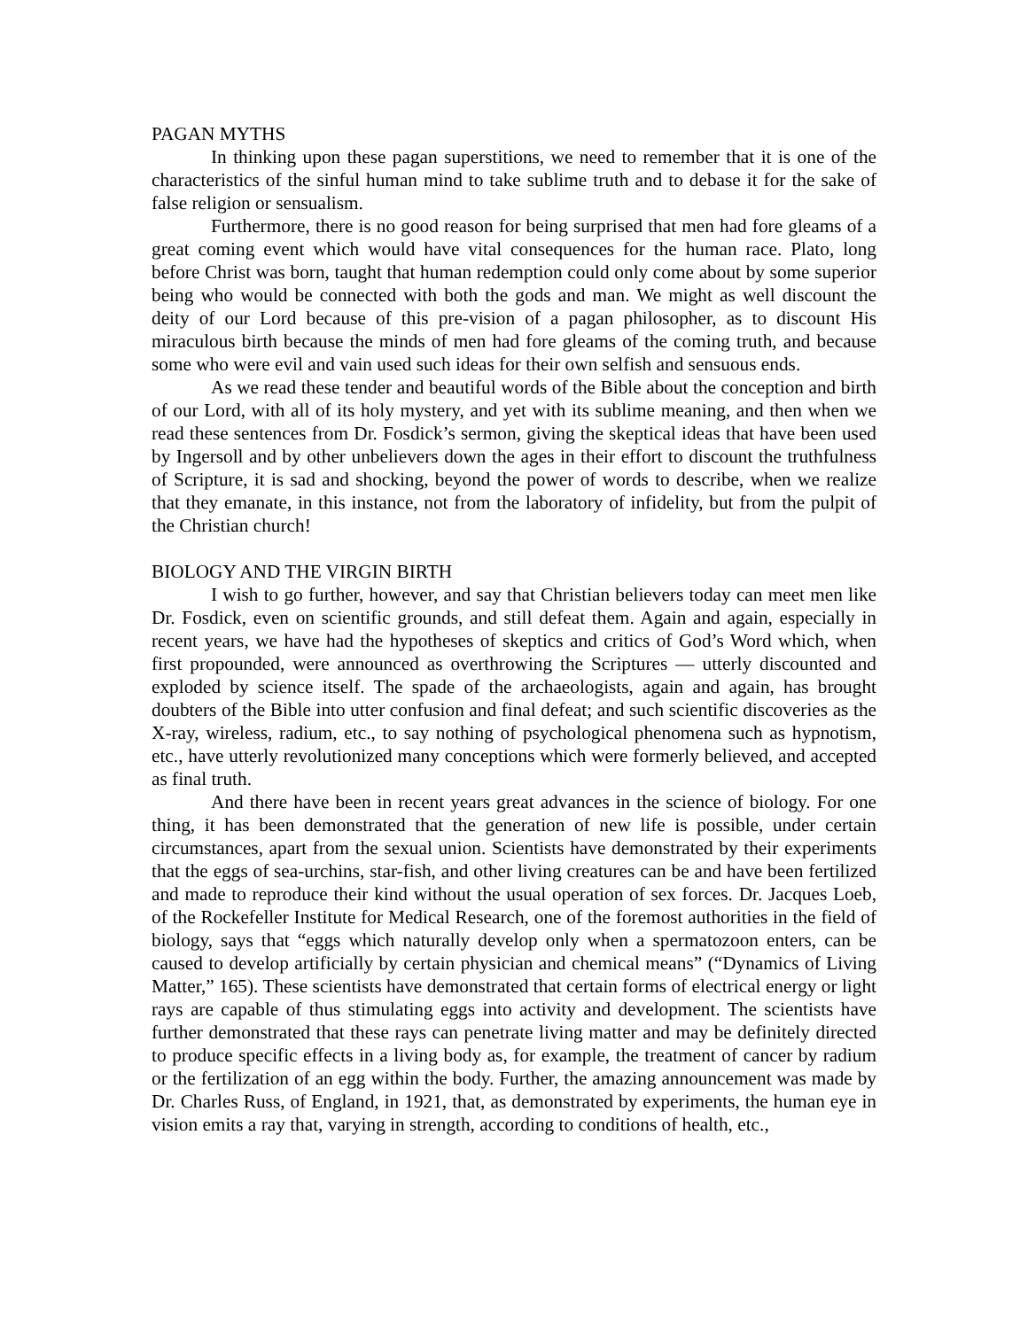PAGAN MYTHS
In thinking upon these pagan superstitions, we need to remember that it is one of the characteristics of the sinful human mind to take sublime truth and to debase it for the sake of false religion or sensualism.
Furthermore, there is no good reason for being surprised that men had fore gleams of a great coming event which would have vital consequences for the human race. Plato, long before Christ was born, taught that human redemption could only come about by some superior being who would be connected with both the gods and man. We might as well discount the deity of our Lord because of this pre-vision of a pagan philosopher, as to discount His miraculous birth because the minds of men had fore gleams of the coming truth, and because some who were evil and vain used such ideas for their own selfish and sensuous ends.
As we read these tender and beautiful words of the Bible about the conception and birth of our Lord, with all of its holy mystery, and yet with its sublime meaning, and then when we read these sentences from Dr. Fosdick’s sermon, giving the skeptical ideas that have been used by Ingersoll and by other unbelievers down the ages in their effort to discount the truthfulness of Scripture, it is sad and shocking, beyond the power of words to describe, when we realize that they emanate, in this instance, not from the laboratory of infidelity, but from the pulpit of the Christian church!
BIOLOGY AND THE VIRGIN BIRTH
I wish to go further, however, and say that Christian believers today can meet men like Dr. Fosdick, even on scientific grounds, and still defeat them. Again and again, especially in recent years, we have had the hypotheses of skeptics and critics of God’s Word which, when first propounded, were announced as overthrowing the Scriptures — utterly discounted and exploded by science itself. The spade of the archaeologists, again and again, has brought doubters of the Bible into utter confusion and final defeat; and such scientific discoveries as the X-ray, wireless, radium, etc., to say nothing of psychological phenomena such as hypnotism, etc., have utterly revolutionized many conceptions which were formerly believed, and accepted as final truth.
And there have been in recent years great advances in the science of biology. For one thing, it has been demonstrated that the generation of new life is possible, under certain circumstances, apart from the sexual union. Scientists have demonstrated by their experiments that the eggs of sea-urchins, star-fish, and other living creatures can be and have been fertilized and made to reproduce their kind without the usual operation of sex forces. Dr. Jacques Loeb, of the Rockefeller Institute for Medical Research, one of the foremost authorities in the field of biology, says that “eggs which naturally develop only when a spermatozoon enters, can be caused to develop artificially by certain physician and chemical means” (“Dynamics of Living Matter,” 165). These scientists have demonstrated that certain forms of electrical energy or light rays are capable of thus stimulating eggs into activity and development. The scientists have further demonstrated that these rays can penetrate living matter and may be definitely directed to produce specific effects in a living body as, for example, the treatment of cancer by radium or the fertilization of an egg within the body. Further, the amazing announcement was made by Dr. Charles Russ, of England, in 1921, that, as demonstrated by experiments, the human eye in vision emits a ray that, varying in strength, according to conditions of health, etc.,